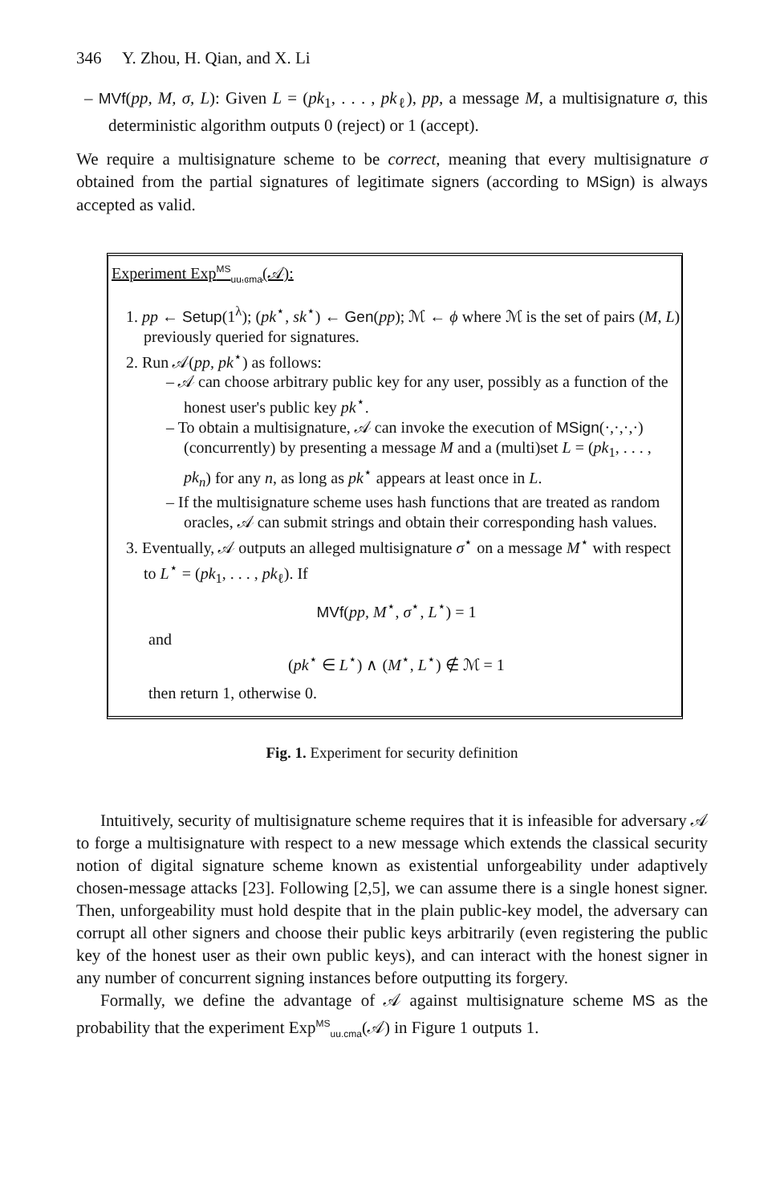346 Y. Zhou, H. Qian, and X. Li
– MVf(pp, M, σ, L): Given L = (pk<sub>1</sub>, . . . , pk<sub>ℓ</sub>), pp, a message M, a multisignature σ, this deterministic algorithm outputs 0 (reject) or 1 (accept).
We require a multisignature scheme to be correct, meaning that every multisignature σ obtained from the partial signatures of legitimate signers (according to MSign) is always accepted as valid.
Experiment Exp<sup>MS</sup><sub>uu.cma</sub>(𝒜):
1. pp ← Setup(1<sup>λ</sup>); (pk<sup>⋆</sup>, sk<sup>⋆</sup>) ← Gen(pp); ℳ ← ϕ where ℳ is the set of pairs (M, L) previously queried for signatures.
2. Run 𝒜(pp, pk<sup>⋆</sup>) as follows:
– 𝒜 can choose arbitrary public key for any user, possibly as a function of the honest user's public key pk<sup>⋆</sup>.
– To obtain a multisignature, 𝒜 can invoke the execution of MSign(·,·,·,·) (concurrently) by presenting a message M and a (multi)set L = (pk<sub>1</sub>, . . . , pk<sub>n</sub>) for any n, as long as pk<sup>⋆</sup> appears at least once in L.
– If the multisignature scheme uses hash functions that are treated as random oracles, 𝒜 can submit strings and obtain their corresponding hash values.
3. Eventually, 𝒜 outputs an alleged multisignature σ<sup>⋆</sup> on a message M<sup>⋆</sup> with respect to L<sup>⋆</sup> = (pk<sub>1</sub>, . . . , pk<sub>ℓ</sub>). If
MVf(pp, M<sup>⋆</sup>, σ<sup>⋆</sup>, L<sup>⋆</sup>) = 1
and
(pk<sup>⋆</sup> ∈ L<sup>⋆</sup>) ∧ (M<sup>⋆</sup>, L<sup>⋆</sup>) ∉ ℳ = 1
then return 1, otherwise 0.
Fig. 1. Experiment for security definition
Intuitively, security of multisignature scheme requires that it is infeasible for adversary 𝒜 to forge a multisignature with respect to a new message which extends the classical security notion of digital signature scheme known as existential unforgeability under adaptively chosen-message attacks [23]. Following [2,5], we can assume there is a single honest signer. Then, unforgeability must hold despite that in the plain public-key model, the adversary can corrupt all other signers and choose their public keys arbitrarily (even registering the public key of the honest user as their own public keys), and can interact with the honest signer in any number of concurrent signing instances before outputting its forgery.
Formally, we define the advantage of 𝒜 against multisignature scheme MS as the probability that the experiment Exp<sup>MS</sup><sub>uu.cma</sub>(𝒜) in Figure 1 outputs 1.